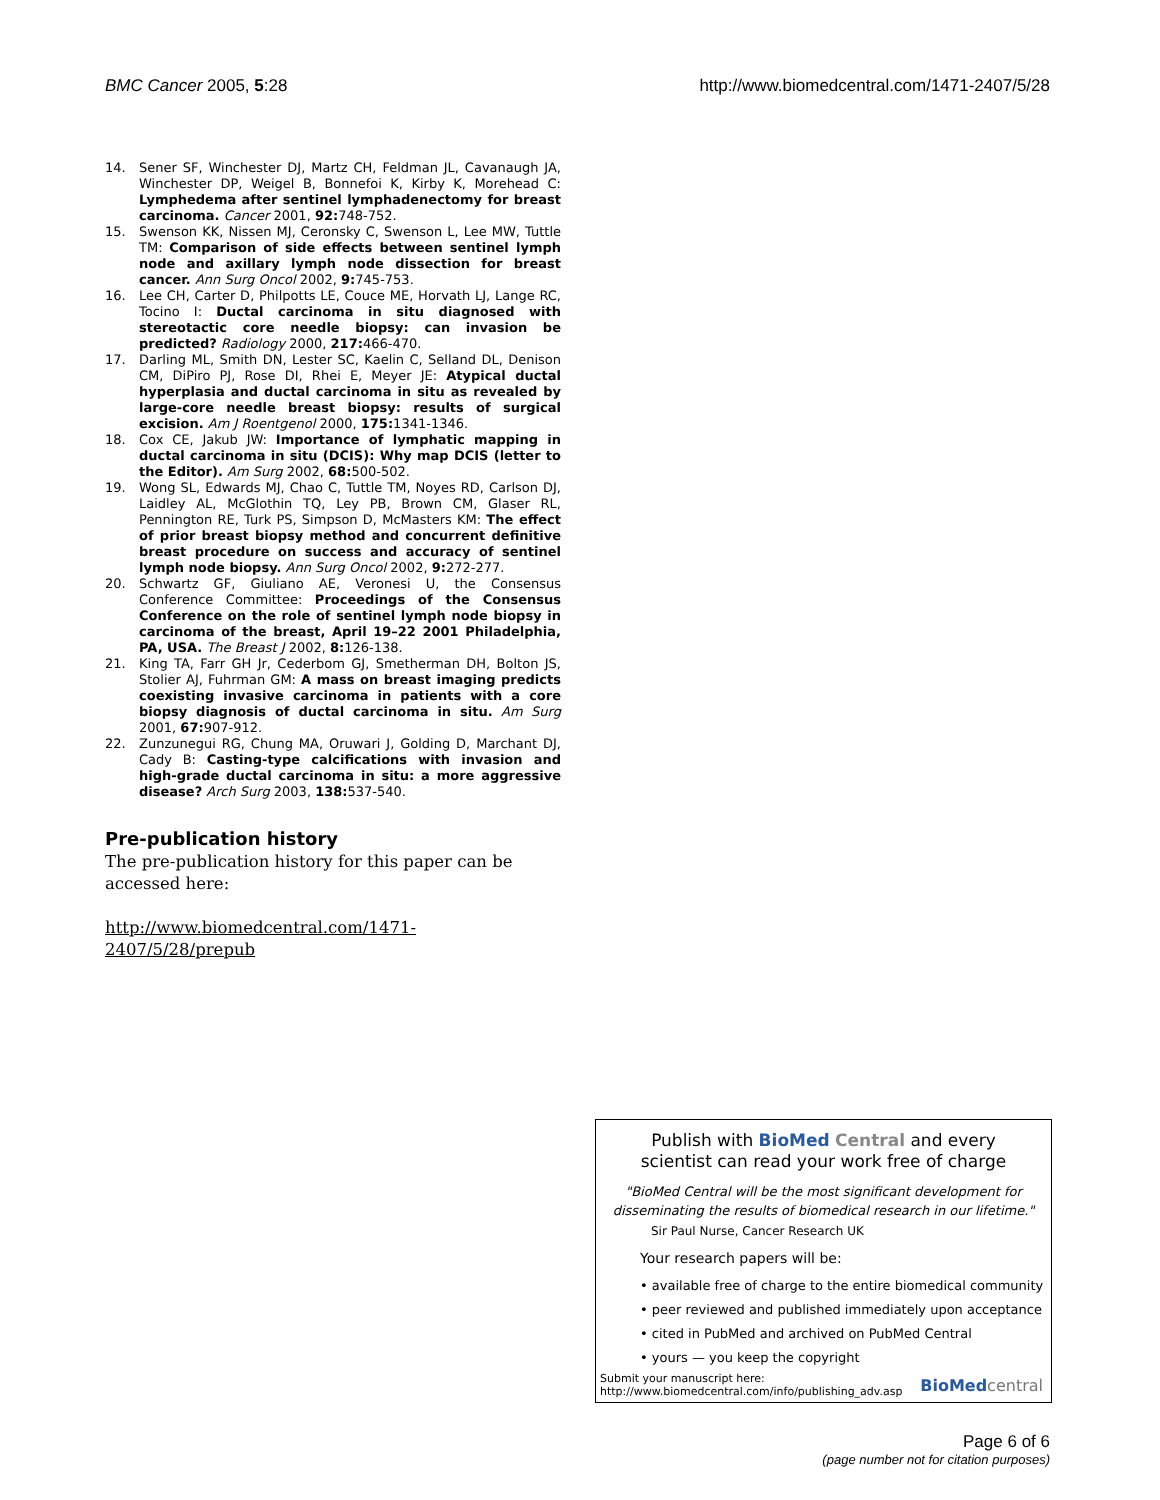BMC Cancer 2005, 5:28 http://www.biomedcentral.com/1471-2407/5/28
14. Sener SF, Winchester DJ, Martz CH, Feldman JL, Cavanaugh JA, Winchester DP, Weigel B, Bonnefoi K, Kirby K, Morehead C: Lymphedema after sentinel lymphadenectomy for breast carcinoma. Cancer 2001, 92: 748-752.
15. Swenson KK, Nissen MJ, Ceronsky C, Swenson L, Lee MW, Tuttle TM: Comparison of side effects between sentinel lymph node and axillary lymph node dissection for breast cancer. Ann Surg Oncol 2002, 9: 745-753.
16. Lee CH, Carter D, Philpotts LE, Couce ME, Horvath LJ, Lange RC, Tocino I: Ductal carcinoma in situ diagnosed with stereotactic core needle biopsy: can invasion be predicted? Radiology 2000, 217: 466-470.
17. Darling ML, Smith DN, Lester SC, Kaelin C, Selland DL, Denison CM, DiPiro PJ, Rose DI, Rhei E, Meyer JE: Atypical ductal hyperplasia and ductal carcinoma in situ as revealed by large-core needle breast biopsy: results of surgical excision. Am J Roentgenol 2000, 175: 1341-1346.
18. Cox CE, Jakub JW: Importance of lymphatic mapping in ductal carcinoma in situ (DCIS): Why map DCIS (letter to the Editor). Am Surg 2002, 68: 500-502.
19. Wong SL, Edwards MJ, Chao C, Tuttle TM, Noyes RD, Carlson DJ, Laidley AL, McGlothin TQ, Ley PB, Brown CM, Glaser RL, Pennington RE, Turk PS, Simpson D, McMasters KM: The effect of prior breast biopsy method and concurrent definitive breast procedure on success and accuracy of sentinel lymph node biopsy. Ann Surg Oncol 2002, 9: 272-277.
20. Schwartz GF, Giuliano AE, Veronesi U, the Consensus Conference Committee: Proceedings of the Consensus Conference on the role of sentinel lymph node biopsy in carcinoma of the breast, April 19–22 2001 Philadelphia, PA, USA. The Breast J 2002, 8: 126-138.
21. King TA, Farr GH Jr, Cederbom GJ, Smetherman DH, Bolton JS, Stolier AJ, Fuhrman GM: A mass on breast imaging predicts coexisting invasive carcinoma in patients with a core biopsy diagnosis of ductal carcinoma in situ. Am Surg 2001, 67: 907-912.
22. Zunzunegui RG, Chung MA, Oruwari J, Golding D, Marchant DJ, Cady B: Casting-type calcifications with invasion and high-grade ductal carcinoma in situ: a more aggressive disease? Arch Surg 2003, 138: 537-540.
Pre-publication history
The pre-publication history for this paper can be accessed here:
http://www.biomedcentral.com/1471-2407/5/28/prepub
Publish with BioMed Central and every
scientist can read your work free of charge
"BioMed Central will be the most significant development for disseminating the results of biomedical research in our lifetime."
Sir Paul Nurse, Cancer Research UK
Your research papers will be:
• available free of charge to the entire biomedical community
• peer reviewed and published immediately upon acceptance
• cited in PubMed and archived on PubMed Central
• yours — you keep the copyright
Submit your manuscript here:
http://www.biomedcentral.com/info/publishing_adv.asp BioMed central
Page 6 of 6
(page number not for citation purposes)